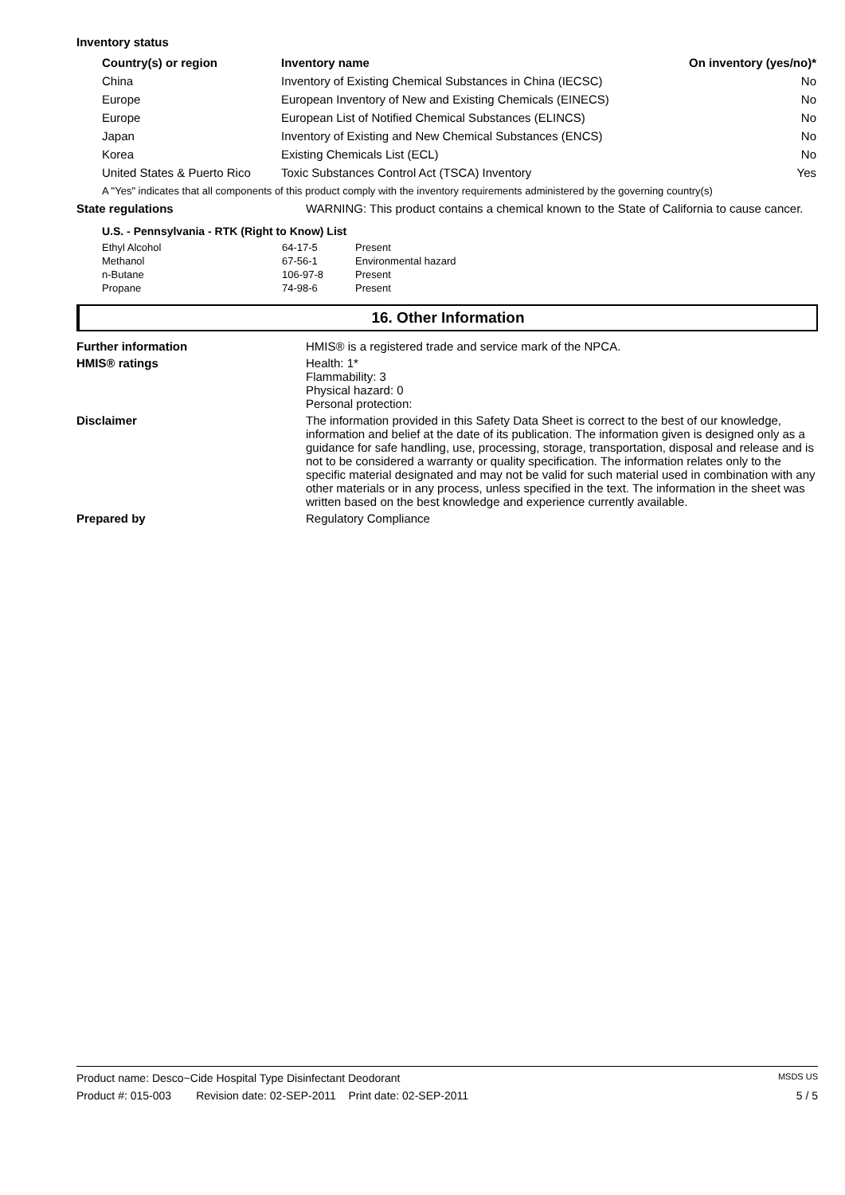Inventory status
| Country(s) or region | Inventory name | On inventory (yes/no)* |
| --- | --- | --- |
| China | Inventory of Existing Chemical Substances in China (IECSC) | No |
| Europe | European Inventory of New and Existing Chemicals (EINECS) | No |
| Europe | European List of Notified Chemical Substances (ELINCS) | No |
| Japan | Inventory of Existing and New Chemical Substances (ENCS) | No |
| Korea | Existing Chemicals List (ECL) | No |
| United States & Puerto Rico | Toxic Substances Control Act (TSCA) Inventory | Yes |
A "Yes" indicates that all components of this product comply with the inventory requirements administered by the governing country(s)
State regulations WARNING: This product contains a chemical known to the State of California to cause cancer.
U.S. - Pennsylvania - RTK (Right to Know) List
| Ethyl Alcohol | 64-17-5 | Present |
| Methanol | 67-56-1 | Environmental hazard |
| n-Butane | 106-97-8 | Present |
| Propane | 74-98-6 | Present |
16. Other Information
Further information HMIS® is a registered trade and service mark of the NPCA.
HMIS® ratings Health: 1*
Flammability: 3
Physical hazard: 0
Personal protection:
Disclaimer The information provided in this Safety Data Sheet is correct to the best of our knowledge, information and belief at the date of its publication. The information given is designed only as a guidance for safe handling, use, processing, storage, transportation, disposal and release and is not to be considered a warranty or quality specification. The information relates only to the specific material designated and may not be valid for such material used in combination with any other materials or in any process, unless specified in the text. The information in the sheet was written based on the best knowledge and experience currently available.
Prepared by Regulatory Compliance
Product name: Desco~Cide Hospital Type Disinfectant Deodorant MSDS US
Product #: 015-003 Revision date: 02-SEP-2011 Print date: 02-SEP-2011 5 / 5